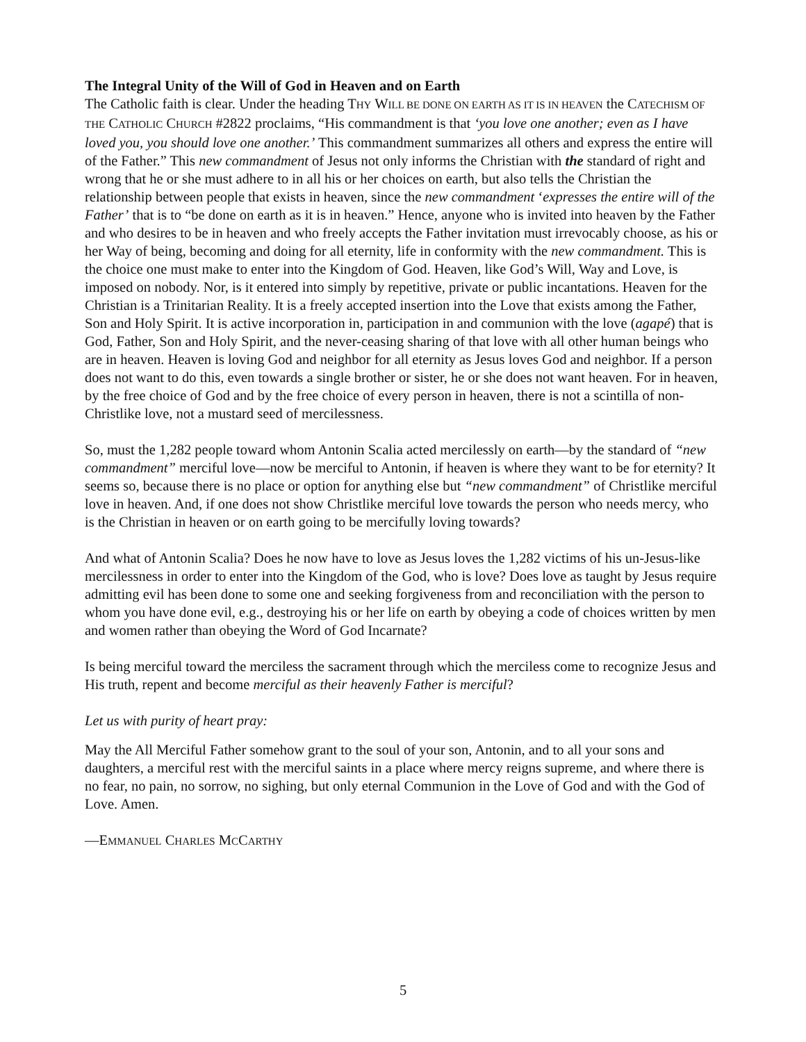The Integral Unity of the Will of God in Heaven and on Earth
The Catholic faith is clear. Under the heading THY WILL BE DONE ON EARTH AS IT IS IN HEAVEN the CATECHISM OF THE CATHOLIC CHURCH #2822 proclaims, “His commandment is that ‘you love one another; even as I have loved you, you should love one another.’ This commandment summarizes all others and express the entire will of the Father.” This new commandment of Jesus not only informs the Christian with the standard of right and wrong that he or she must adhere to in all his or her choices on earth, but also tells the Christian the relationship between people that exists in heaven, since the new commandment ‘expresses the entire will of the Father’ that is to “be done on earth as it is in heaven.” Hence, anyone who is invited into heaven by the Father and who desires to be in heaven and who freely accepts the Father invitation must irrevocably choose, as his or her Way of being, becoming and doing for all eternity, life in conformity with the new commandment. This is the choice one must make to enter into the Kingdom of God. Heaven, like God’s Will, Way and Love, is imposed on nobody. Nor, is it entered into simply by repetitive, private or public incantations. Heaven for the Christian is a Trinitarian Reality. It is a freely accepted insertion into the Love that exists among the Father, Son and Holy Spirit. It is active incorporation in, participation in and communion with the love (agapé) that is God, Father, Son and Holy Spirit, and the never-ceasing sharing of that love with all other human beings who are in heaven. Heaven is loving God and neighbor for all eternity as Jesus loves God and neighbor. If a person does not want to do this, even towards a single brother or sister, he or she does not want heaven. For in heaven, by the free choice of God and by the free choice of every person in heaven, there is not a scintilla of non-Christlike love, not a mustard seed of mercilessness.
So, must the 1,282 people toward whom Antonin Scalia acted mercilessly on earth—by the standard of “new commandment” merciful love—now be merciful to Antonin, if heaven is where they want to be for eternity? It seems so, because there is no place or option for anything else but “new commandment” of Christlike merciful love in heaven. And, if one does not show Christlike merciful love towards the person who needs mercy, who is the Christian in heaven or on earth going to be mercifully loving towards?
And what of Antonin Scalia? Does he now have to love as Jesus loves the 1,282 victims of his un-Jesus-like mercilessness in order to enter into the Kingdom of the God, who is love? Does love as taught by Jesus require admitting evil has been done to some one and seeking forgiveness from and reconciliation with the person to whom you have done evil, e.g., destroying his or her life on earth by obeying a code of choices written by men and women rather than obeying the Word of God Incarnate?
Is being merciful toward the merciless the sacrament through which the merciless come to recognize Jesus and His truth, repent and become merciful as their heavenly Father is merciful?
Let us with purity of heart pray:
May the All Merciful Father somehow grant to the soul of your son, Antonin, and to all your sons and daughters, a merciful rest with the merciful saints in a place where mercy reigns supreme, and where there is no fear, no pain, no sorrow, no sighing, but only eternal Communion in the Love of God and with the God of Love. Amen.
—EMMANUEL CHARLES MCCARTHY
5